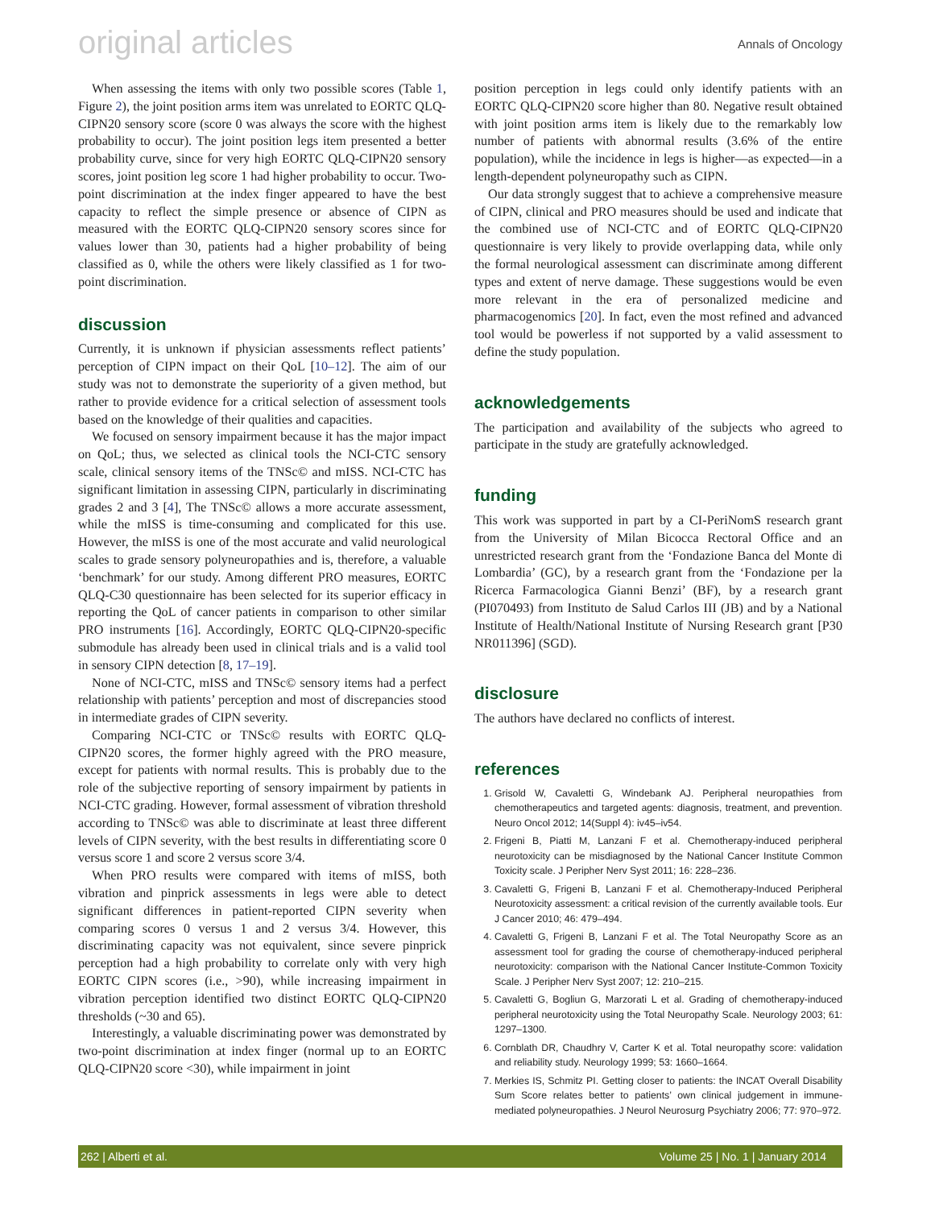original articles Annals of Oncology
When assessing the items with only two possible scores (Table 1, Figure 2), the joint position arms item was unrelated to EORTC QLQ-CIPN20 sensory score (score 0 was always the score with the highest probability to occur). The joint position legs item presented a better probability curve, since for very high EORTC QLQ-CIPN20 sensory scores, joint position leg score 1 had higher probability to occur. Two-point discrimination at the index finger appeared to have the best capacity to reflect the simple presence or absence of CIPN as measured with the EORTC QLQ-CIPN20 sensory scores since for values lower than 30, patients had a higher probability of being classified as 0, while the others were likely classified as 1 for two-point discrimination.
discussion
Currently, it is unknown if physician assessments reflect patients’ perception of CIPN impact on their QoL [10–12]. The aim of our study was not to demonstrate the superiority of a given method, but rather to provide evidence for a critical selection of assessment tools based on the knowledge of their qualities and capacities.
We focused on sensory impairment because it has the major impact on QoL; thus, we selected as clinical tools the NCI-CTC sensory scale, clinical sensory items of the TNSc© and mISS. NCI-CTC has significant limitation in assessing CIPN, particularly in discriminating grades 2 and 3 [4], The TNSc© allows a more accurate assessment, while the mISS is time-consuming and complicated for this use. However, the mISS is one of the most accurate and valid neurological scales to grade sensory polyneuropathies and is, therefore, a valuable ‘benchmark’ for our study. Among different PRO measures, EORTC QLQ-C30 questionnaire has been selected for its superior efficacy in reporting the QoL of cancer patients in comparison to other similar PRO instruments [16]. Accordingly, EORTC QLQ-CIPN20-specific submodule has already been used in clinical trials and is a valid tool in sensory CIPN detection [8, 17–19].
None of NCI-CTC, mISS and TNSc© sensory items had a perfect relationship with patients’ perception and most of discrepancies stood in intermediate grades of CIPN severity.
Comparing NCI-CTC or TNSc© results with EORTC QLQ-CIPN20 scores, the former highly agreed with the PRO measure, except for patients with normal results. This is probably due to the role of the subjective reporting of sensory impairment by patients in NCI-CTC grading. However, formal assessment of vibration threshold according to TNSc© was able to discriminate at least three different levels of CIPN severity, with the best results in differentiating score 0 versus score 1 and score 2 versus score 3/4.
When PRO results were compared with items of mISS, both vibration and pinprick assessments in legs were able to detect significant differences in patient-reported CIPN severity when comparing scores 0 versus 1 and 2 versus 3/4. However, this discriminating capacity was not equivalent, since severe pinprick perception had a high probability to correlate only with very high EORTC CIPN scores (i.e., >90), while increasing impairment in vibration perception identified two distinct EORTC QLQ-CIPN20 thresholds (~30 and 65).
Interestingly, a valuable discriminating power was demonstrated by two-point discrimination at index finger (normal up to an EORTC QLQ-CIPN20 score <30), while impairment in joint
position perception in legs could only identify patients with an EORTC QLQ-CIPN20 score higher than 80. Negative result obtained with joint position arms item is likely due to the remarkably low number of patients with abnormal results (3.6% of the entire population), while the incidence in legs is higher—as expected—in a length-dependent polyneuropathy such as CIPN.
Our data strongly suggest that to achieve a comprehensive measure of CIPN, clinical and PRO measures should be used and indicate that the combined use of NCI-CTC and of EORTC QLQ-CIPN20 questionnaire is very likely to provide overlapping data, while only the formal neurological assessment can discriminate among different types and extent of nerve damage. These suggestions would be even more relevant in the era of personalized medicine and pharmacogenomics [20]. In fact, even the most refined and advanced tool would be powerless if not supported by a valid assessment to define the study population.
acknowledgements
The participation and availability of the subjects who agreed to participate in the study are gratefully acknowledged.
funding
This work was supported in part by a CI-PeriNomS research grant from the University of Milan Bicocca Rectoral Office and an unrestricted research grant from the ‘Fondazione Banca del Monte di Lombardia’ (GC), by a research grant from the ‘Fondazione per la Ricerca Farmacologica Gianni Benzi’ (BF), by a research grant (PI070493) from Instituto de Salud Carlos III (JB) and by a National Institute of Health/National Institute of Nursing Research grant [P30 NR011396] (SGD).
disclosure
The authors have declared no conflicts of interest.
references
1. Grisold W, Cavaletti G, Windebank AJ. Peripheral neuropathies from chemotherapeutics and targeted agents: diagnosis, treatment, and prevention. Neuro Oncol 2012; 14(Suppl 4): iv45–iv54.
2. Frigeni B, Piatti M, Lanzani F et al. Chemotherapy-induced peripheral neurotoxicity can be misdiagnosed by the National Cancer Institute Common Toxicity scale. J Peripher Nerv Syst 2011; 16: 228–236.
3. Cavaletti G, Frigeni B, Lanzani F et al. Chemotherapy-Induced Peripheral Neurotoxicity assessment: a critical revision of the currently available tools. Eur J Cancer 2010; 46: 479–494.
4. Cavaletti G, Frigeni B, Lanzani F et al. The Total Neuropathy Score as an assessment tool for grading the course of chemotherapy-induced peripheral neurotoxicity: comparison with the National Cancer Institute-Common Toxicity Scale. J Peripher Nerv Syst 2007; 12: 210–215.
5. Cavaletti G, Bogliun G, Marzorati L et al. Grading of chemotherapy-induced peripheral neurotoxicity using the Total Neuropathy Scale. Neurology 2003; 61: 1297–1300.
6. Cornblath DR, Chaudhry V, Carter K et al. Total neuropathy score: validation and reliability study. Neurology 1999; 53: 1660–1664.
7. Merkies IS, Schmitz PI. Getting closer to patients: the INCAT Overall Disability Sum Score relates better to patients’ own clinical judgement in immune-mediated polyneuropathies. J Neurol Neurosurg Psychiatry 2006; 77: 970–972.
262 | Alberti et al. Volume 25 | No. 1 | January 2014